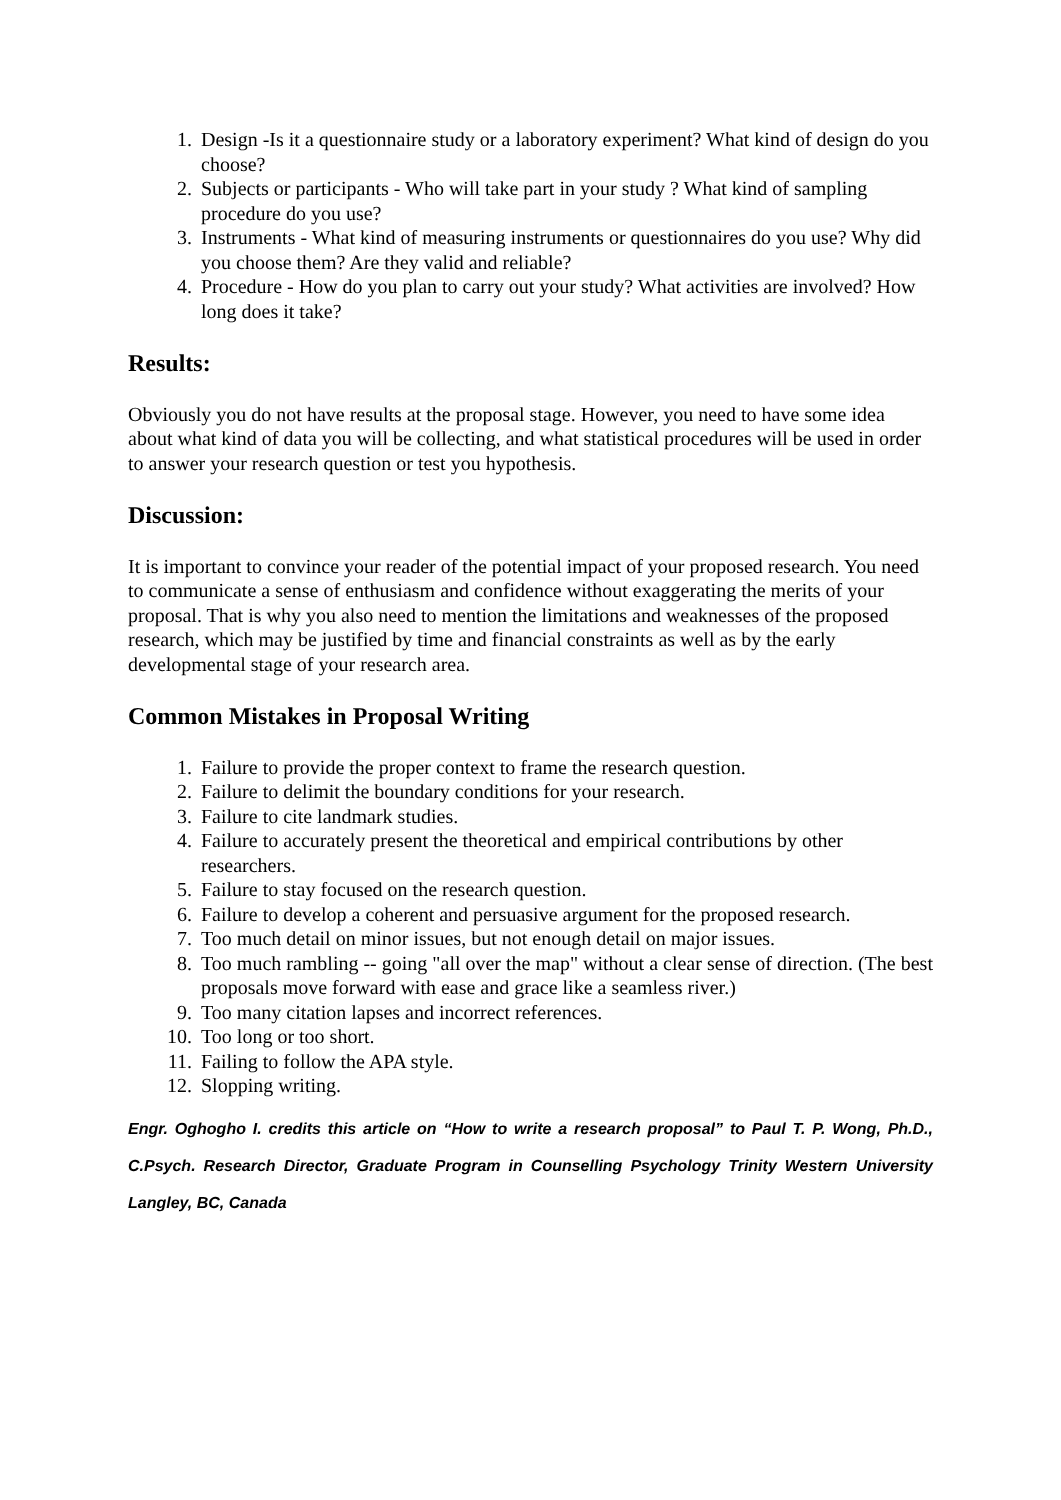1. Design -Is it a questionnaire study or a laboratory experiment? What kind of design do you choose?
2. Subjects or participants - Who will take part in your study ? What kind of sampling procedure do you use?
3. Instruments - What kind of measuring instruments or questionnaires do you use? Why did you choose them? Are they valid and reliable?
4. Procedure - How do you plan to carry out your study? What activities are involved? How long does it take?
Results:
Obviously you do not have results at the proposal stage. However, you need to have some idea about what kind of data you will be collecting, and what statistical procedures will be used in order to answer your research question or test you hypothesis.
Discussion:
It is important to convince your reader of the potential impact of your proposed research. You need to communicate a sense of enthusiasm and confidence without exaggerating the merits of your proposal. That is why you also need to mention the limitations and weaknesses of the proposed research, which may be justified by time and financial constraints as well as by the early developmental stage of your research area.
Common Mistakes in Proposal Writing
1. Failure to provide the proper context to frame the research question.
2. Failure to delimit the boundary conditions for your research.
3. Failure to cite landmark studies.
4. Failure to accurately present the theoretical and empirical contributions by other researchers.
5. Failure to stay focused on the research question.
6. Failure to develop a coherent and persuasive argument for the proposed research.
7. Too much detail on minor issues, but not enough detail on major issues.
8. Too much rambling -- going "all over the map" without a clear sense of direction. (The best proposals move forward with ease and grace like a seamless river.)
9. Too many citation lapses and incorrect references.
10. Too long or too short.
11. Failing to follow the APA style.
12. Slopping writing.
Engr. Oghogho I. credits this article on “How to write a research proposal” to Paul T. P. Wong, Ph.D., C.Psych. Research Director, Graduate Program in Counselling Psychology Trinity Western University Langley, BC, Canada